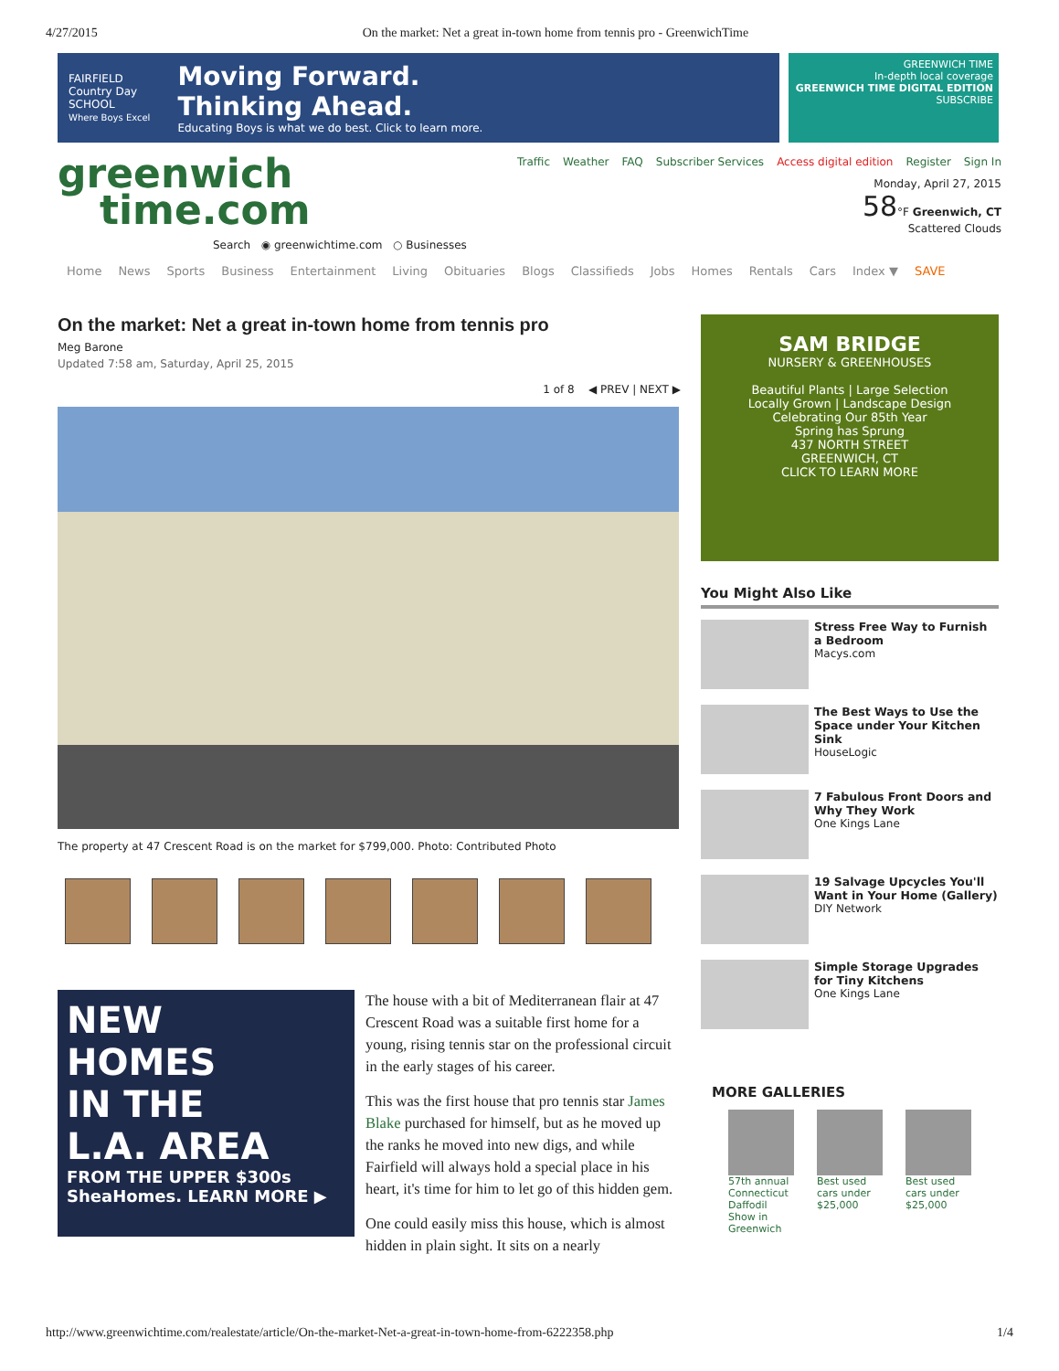4/27/2015 On the market: Net a great in-town home from tennis pro - GreenwichTime
FAIRFIELD
Country Day
SCHOOL
Where Boys Excel
Moving Forward.
Thinking Ahead.
Educating Boys is what we do best. Click to learn more.
GREENWICH TIME
In-depth local coverage
GREENWICH TIME DIGITAL EDITION
SUBSCRIBE
greenwich
time.com
Search ◉ greenwichtime.com ○ Businesses
Traffic Weather FAQ Subscriber Services Access digital edition Register Sign In
Monday, April 27, 2015
58°F Greenwich, CT
Scattered Clouds
Home News Sports Business Entertainment Living Obituaries Blogs Classifieds Jobs Homes Rentals Cars Index ▼ SAVE
On the market: Net a great in-town home from tennis pro
Meg Barone
Updated 7:58 am, Saturday, April 25, 2015
1 of 8 ◀ PREV | NEXT ▶
The property at 47 Crescent Road is on the market for $799,000. Photo: Contributed Photo
NEW
HOMES
IN THE
L.A. AREA
FROM THE UPPER $300s
SheaHomes. LEARN MORE ▶
The house with a bit of Mediterranean flair at 47 Crescent Road was a suitable first home for a young, rising tennis star on the professional circuit in the early stages of his career.
This was the first house that pro tennis star James Blake purchased for himself, but as he moved up the ranks he moved into new digs, and while Fairfield will always hold a special place in his heart, it's time for him to let go of this hidden gem.
One could easily miss this house, which is almost hidden in plain sight. It sits on a nearly
SAM BRIDGE
NURSERY & GREENHOUSES
Beautiful Plants | Large Selection
Locally Grown | Landscape Design
Celebrating Our 85th Year
Spring has Sprung
437 NORTH STREET
GREENWICH, CT
CLICK TO LEARN MORE
You Might Also Like
Stress Free Way to Furnish a Bedroom
Macys.com
The Best Ways to Use the Space under Your Kitchen Sink
HouseLogic
7 Fabulous Front Doors and Why They Work
One Kings Lane
19 Salvage Upcycles You'll Want in Your Home (Gallery)
DIY Network
Simple Storage Upgrades for Tiny Kitchens
One Kings Lane
MORE GALLERIES
57th annual Connecticut Daffodil Show in Greenwich
Best used cars under $25,000
Best used cars under $25,000
http://www.greenwichtime.com/realestate/article/On-the-market-Net-a-great-in-town-home-from-6222358.php 1/4